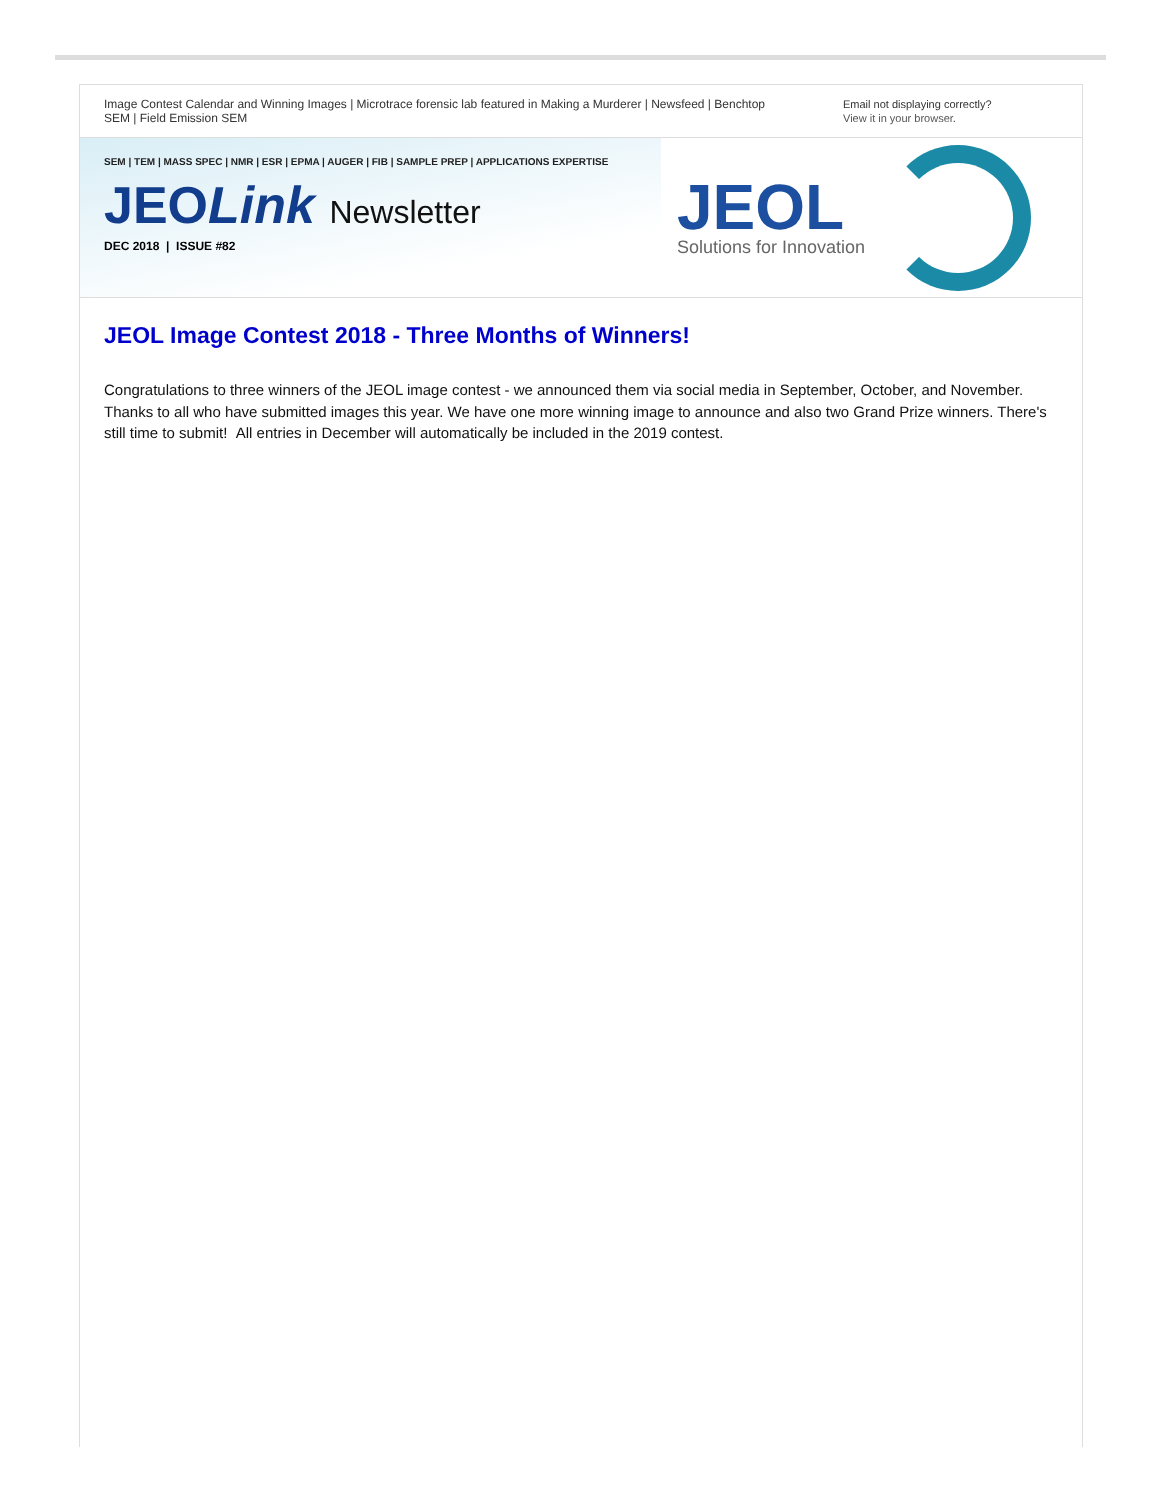Image Contest Calendar and Winning Images | Microtrace forensic lab featured in Making a Murderer | Newsfeed | Benchtop SEM | Field Emission SEM
Email not displaying correctly?
View it in your browser.
SEM | TEM | MASS SPEC | NMR | ESR | EPMA | AUGER | FIB | SAMPLE PREP | APPLICATIONS EXPERTISE
JEOLink Newsletter
DEC 2018 | ISSUE #82
JEOL
Solutions for Innovation
JEOL Image Contest 2018 - Three Months of Winners!
Congratulations to three winners of the JEOL image contest - we announced them via social media in September, October, and November. Thanks to all who have submitted images this year. We have one more winning image to announce and also two Grand Prize winners. There's still time to submit! All entries in December will automatically be included in the 2019 contest.